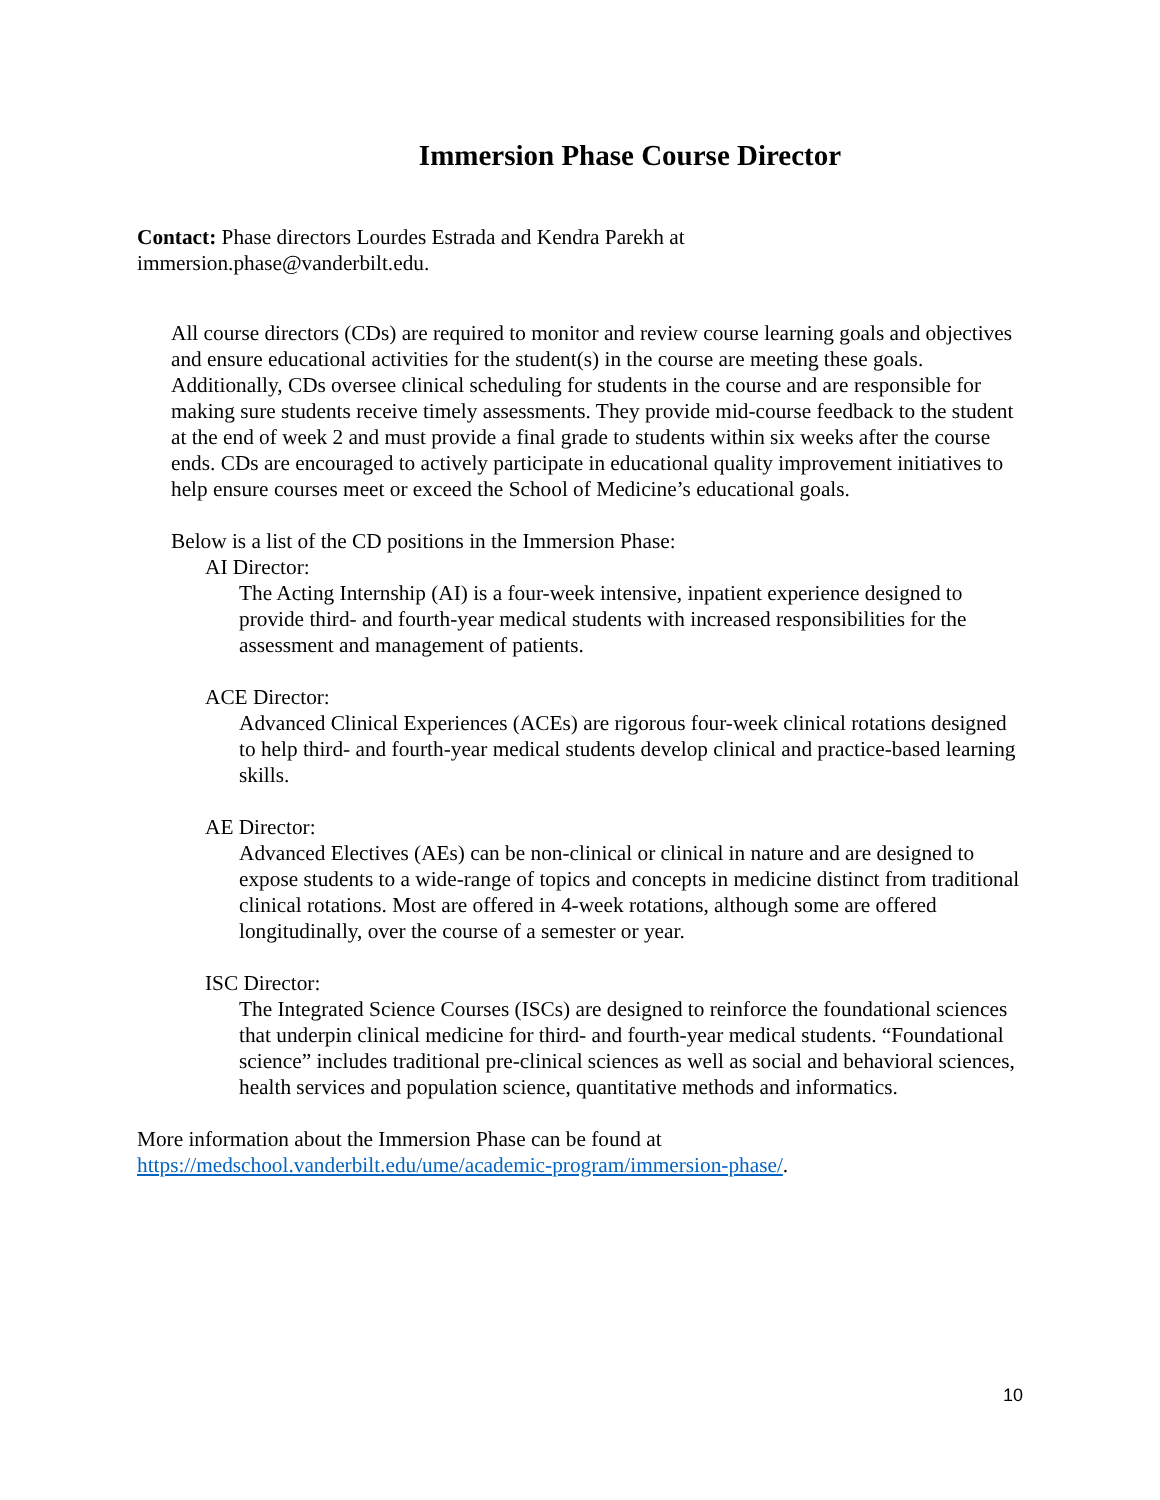Immersion Phase Course Director
Contact: Phase directors Lourdes Estrada and Kendra Parekh at
immersion.phase@vanderbilt.edu.
All course directors (CDs) are required to monitor and review course learning goals and objectives and ensure educational activities for the student(s) in the course are meeting these goals. Additionally, CDs oversee clinical scheduling for students in the course and are responsible for making sure students receive timely assessments. They provide mid-course feedback to the student at the end of week 2 and must provide a final grade to students within six weeks after the course ends. CDs are encouraged to actively participate in educational quality improvement initiatives to help ensure courses meet or exceed the School of Medicine’s educational goals.
Below is a list of the CD positions in the Immersion Phase:
AI Director:
The Acting Internship (AI) is a four-week intensive, inpatient experience designed to provide third- and fourth-year medical students with increased responsibilities for the assessment and management of patients.
ACE Director:
Advanced Clinical Experiences (ACEs) are rigorous four-week clinical rotations designed to help third- and fourth-year medical students develop clinical and practice-based learning skills.
AE Director:
Advanced Electives (AEs) can be non-clinical or clinical in nature and are designed to expose students to a wide-range of topics and concepts in medicine distinct from traditional clinical rotations. Most are offered in 4-week rotations, although some are offered longitudinally, over the course of a semester or year.
ISC Director:
The Integrated Science Courses (ISCs) are designed to reinforce the foundational sciences that underpin clinical medicine for third- and fourth-year medical students. “Foundational science” includes traditional pre-clinical sciences as well as social and behavioral sciences, health services and population science, quantitative methods and informatics.
More information about the Immersion Phase can be found at
https://medschool.vanderbilt.edu/ume/academic-program/immersion-phase/.
10